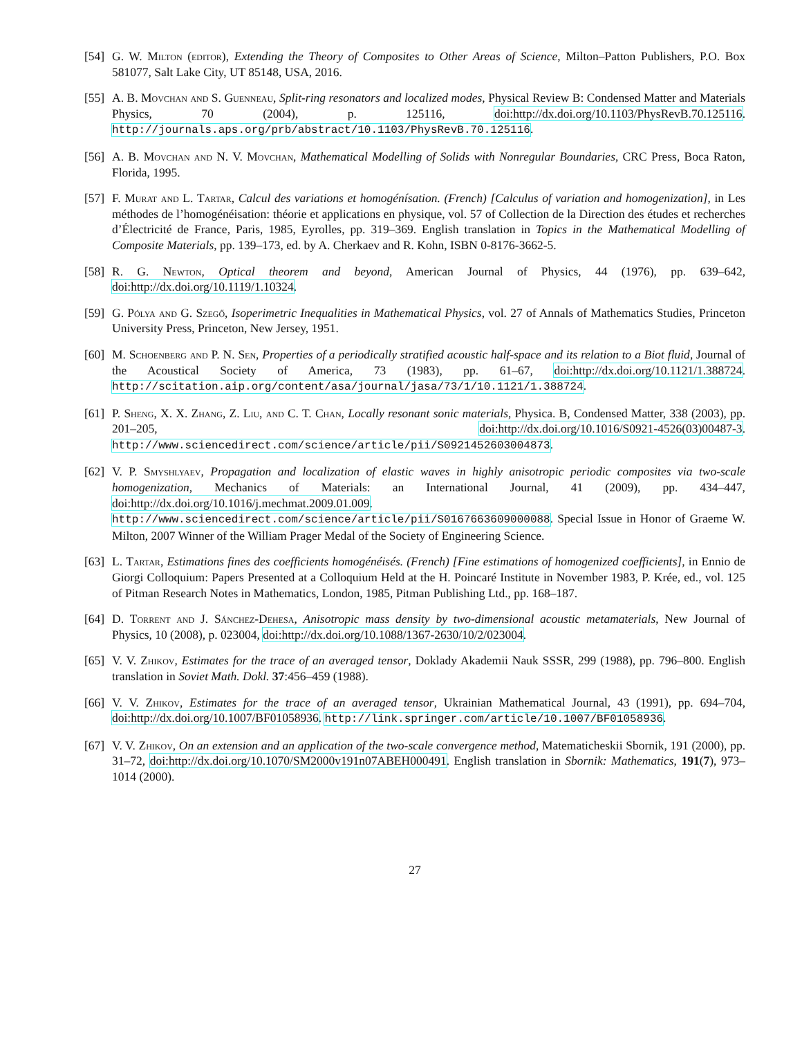[54]
G. W. Milton (editor), Extending the Theory of Composites to Other Areas of Science, Milton–Patton Publishers, P.O. Box 581077, Salt Lake City, UT 85148, USA, 2016.
[55]
A. B. Movchan and S. Guenneau, Split-ring resonators and localized modes, Physical Review B: Condensed Matter and Materials Physics, 70 (2004), p. 125116, doi:http://dx.doi.org/10.1103/PhysRevB.70.125116. http://journals.aps.org/prb/abstract/10.1103/PhysRevB.70.125116.
[56]
A. B. Movchan and N. V. Movchan, Mathematical Modelling of Solids with Nonregular Boundaries, CRC Press, Boca Raton, Florida, 1995.
[57]
F. Murat and L. Tartar, Calcul des variations et homogénísation. (French) [Calculus of variation and homogenization], in Les méthodes de l’homogénéisation: théorie et applications en physique, vol. 57 of Collection de la Direction des études et recherches d’Électricité de France, Paris, 1985, Eyrolles, pp. 319–369. English translation in Topics in the Mathematical Modelling of Composite Materials, pp. 139–173, ed. by A. Cherkaev and R. Kohn, ISBN 0-8176-3662-5.
[58]
R. G. Newton, Optical theorem and beyond, American Journal of Physics, 44 (1976), pp. 639–642, doi:http://dx.doi.org/10.1119/1.10324.
[59]
G. Pólya and G. Szegő, Isoperimetric Inequalities in Mathematical Physics, vol. 27 of Annals of Mathematics Studies, Princeton University Press, Princeton, New Jersey, 1951.
[60]
M. Schoenberg and P. N. Sen, Properties of a periodically stratified acoustic half-space and its relation to a Biot fluid, Journal of the Acoustical Society of America, 73 (1983), pp. 61–67, doi:http://dx.doi.org/10.1121/1.388724. http://scitation.aip.org/content/asa/journal/jasa/73/1/10.1121/1.388724.
[61]
P. Sheng, X. X. Zhang, Z. Liu, and C. T. Chan, Locally resonant sonic materials, Physica. B, Condensed Matter, 338 (2003), pp. 201–205, doi:http://dx.doi.org/10.1016/S0921-4526(03)00487-3. http://www.sciencedirect.com/science/article/pii/S0921452603004873.
[62]
V. P. Smyshlyaev, Propagation and localization of elastic waves in highly anisotropic periodic composites via two-scale homogenization, Mechanics of Materials: an International Journal, 41 (2009), pp. 434–447, doi:http://dx.doi.org/10.1016/j.mechmat.2009.01.009. http://www.sciencedirect.com/science/article/pii/S0167663609000088. Special Issue in Honor of Graeme W. Milton, 2007 Winner of the William Prager Medal of the Society of Engineering Science.
[63]
L. Tartar, Estimations fines des coefficients homogénéisés. (French) [Fine estimations of homogenized coefficients], in Ennio de Giorgi Colloquium: Papers Presented at a Colloquium Held at the H. Poincaré Institute in November 1983, P. Krée, ed., vol. 125 of Pitman Research Notes in Mathematics, London, 1985, Pitman Publishing Ltd., pp. 168–187.
[64]
D. Torrent and J. Sánchez-Dehesa, Anisotropic mass density by two-dimensional acoustic metamaterials, New Journal of Physics, 10 (2008), p. 023004, doi:http://dx.doi.org/10.1088/1367-2630/10/2/023004.
[65]
V. V. Zhikov, Estimates for the trace of an averaged tensor, Doklady Akademii Nauk SSSR, 299 (1988), pp. 796–800. English translation in Soviet Math. Dokl. 37:456–459 (1988).
[66]
V. V. Zhikov, Estimates for the trace of an averaged tensor, Ukrainian Mathematical Journal, 43 (1991), pp. 694–704, doi:http://dx.doi.org/10.1007/BF01058936. http://link.springer.com/article/10.1007/BF01058936.
[67]
V. V. Zhikov, On an extension and an application of the two-scale convergence method, Matematicheskii Sbornik, 191 (2000), pp. 31–72, doi:http://dx.doi.org/10.1070/SM2000v191n07ABEH000491. English translation in Sbornik: Mathematics, 191(7), 973–1014 (2000).
27